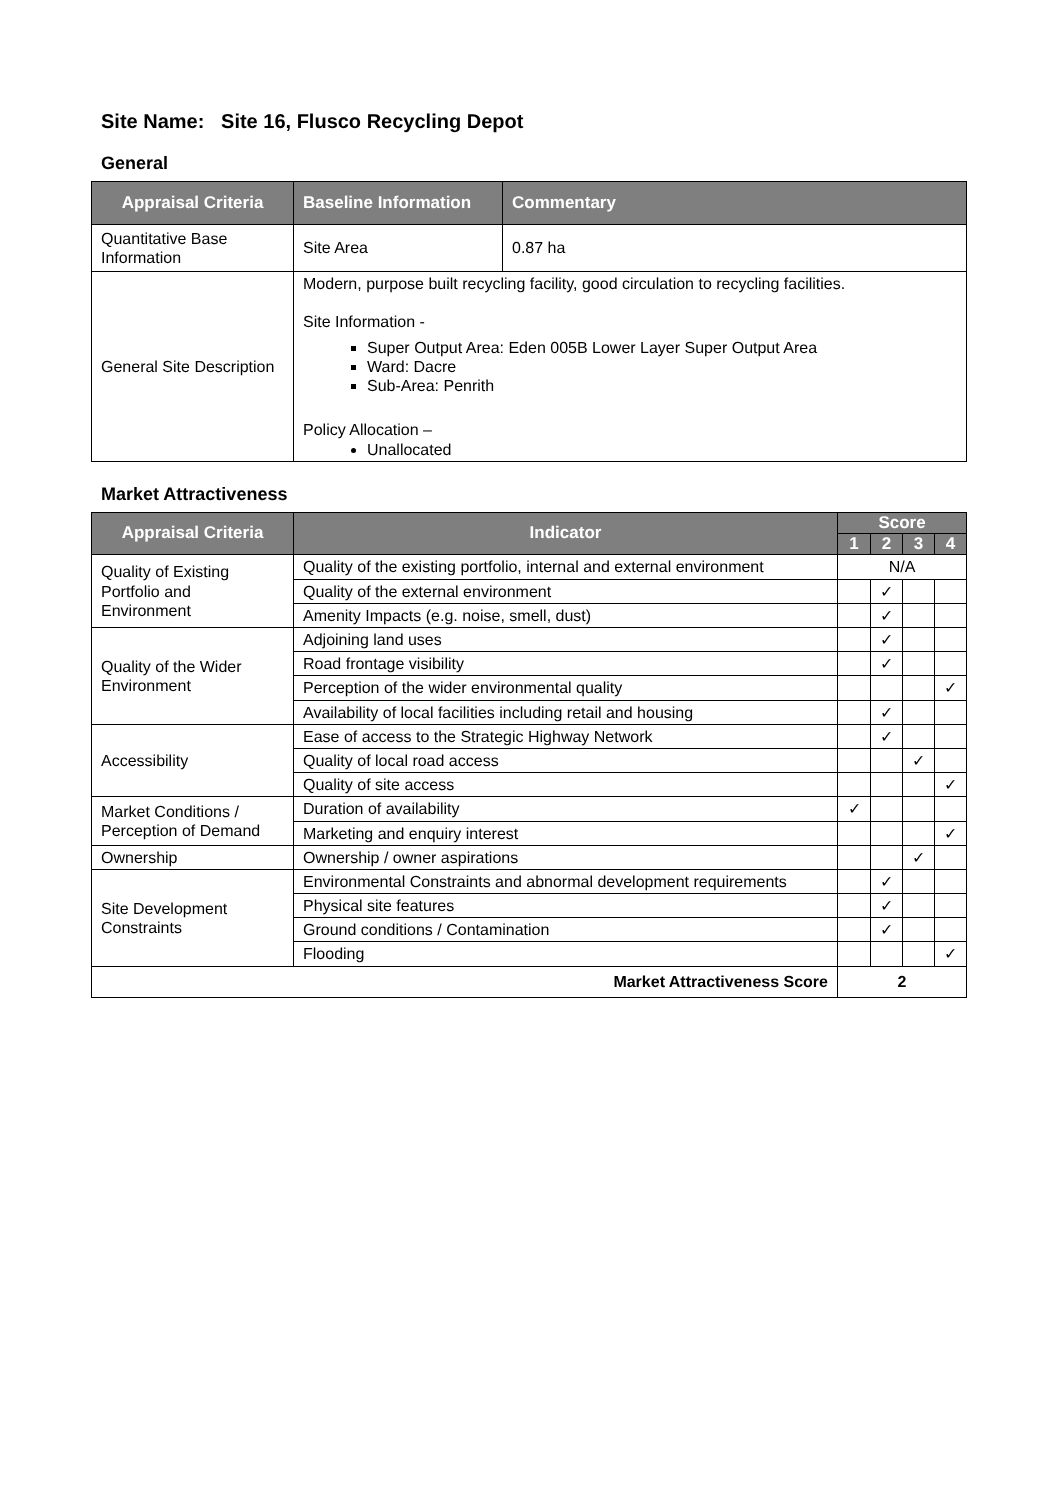Site Name: Site 16, Flusco Recycling Depot
General
| Appraisal Criteria | Baseline Information | Commentary |
| --- | --- | --- |
| Quantitative Base Information | Site Area | 0.87 ha |
| General Site Description | Modern, purpose built recycling facility, good circulation to recycling facilities. Site Information - Super Output Area: Eden 005B Lower Layer Super Output Area Ward: Dacre Sub-Area: Penrith Policy Allocation – Unallocated | |
Market Attractiveness
| Appraisal Criteria | Indicator | Score | | | |
| --- | --- | --- | --- | --- | --- |
| | | 1 | 2 | 3 | 4 |
| Quality of Existing Portfolio and Environment | Quality of the existing portfolio, internal and external environment | N/A | | | |
| | Quality of the external environment | | ✓ | | |
| | Amenity Impacts (e.g. noise, smell, dust) | | ✓ | | |
| Quality of the Wider Environment | Adjoining land uses | | ✓ | | |
| | Road frontage visibility | | ✓ | | |
| | Perception of the wider environmental quality | | | | ✓ |
| | Availability of local facilities including retail and housing | | ✓ | | |
| Accessibility | Ease of access to the Strategic Highway Network | | ✓ | | |
| | Quality of local road access | | | ✓ | |
| | Quality of site access | | | | ✓ |
| Market Conditions / Perception of Demand | Duration of availability | ✓ | | | |
| | Marketing and enquiry interest | | | | ✓ |
| Ownership | Ownership / owner aspirations | | | ✓ | |
| Site Development Constraints | Environmental Constraints and abnormal development requirements | | ✓ | | |
| | Physical site features | | ✓ | | |
| | Ground conditions / Contamination | | ✓ | | |
| | Flooding | | | | ✓ |
| Market Attractiveness Score | | 2 | | | |